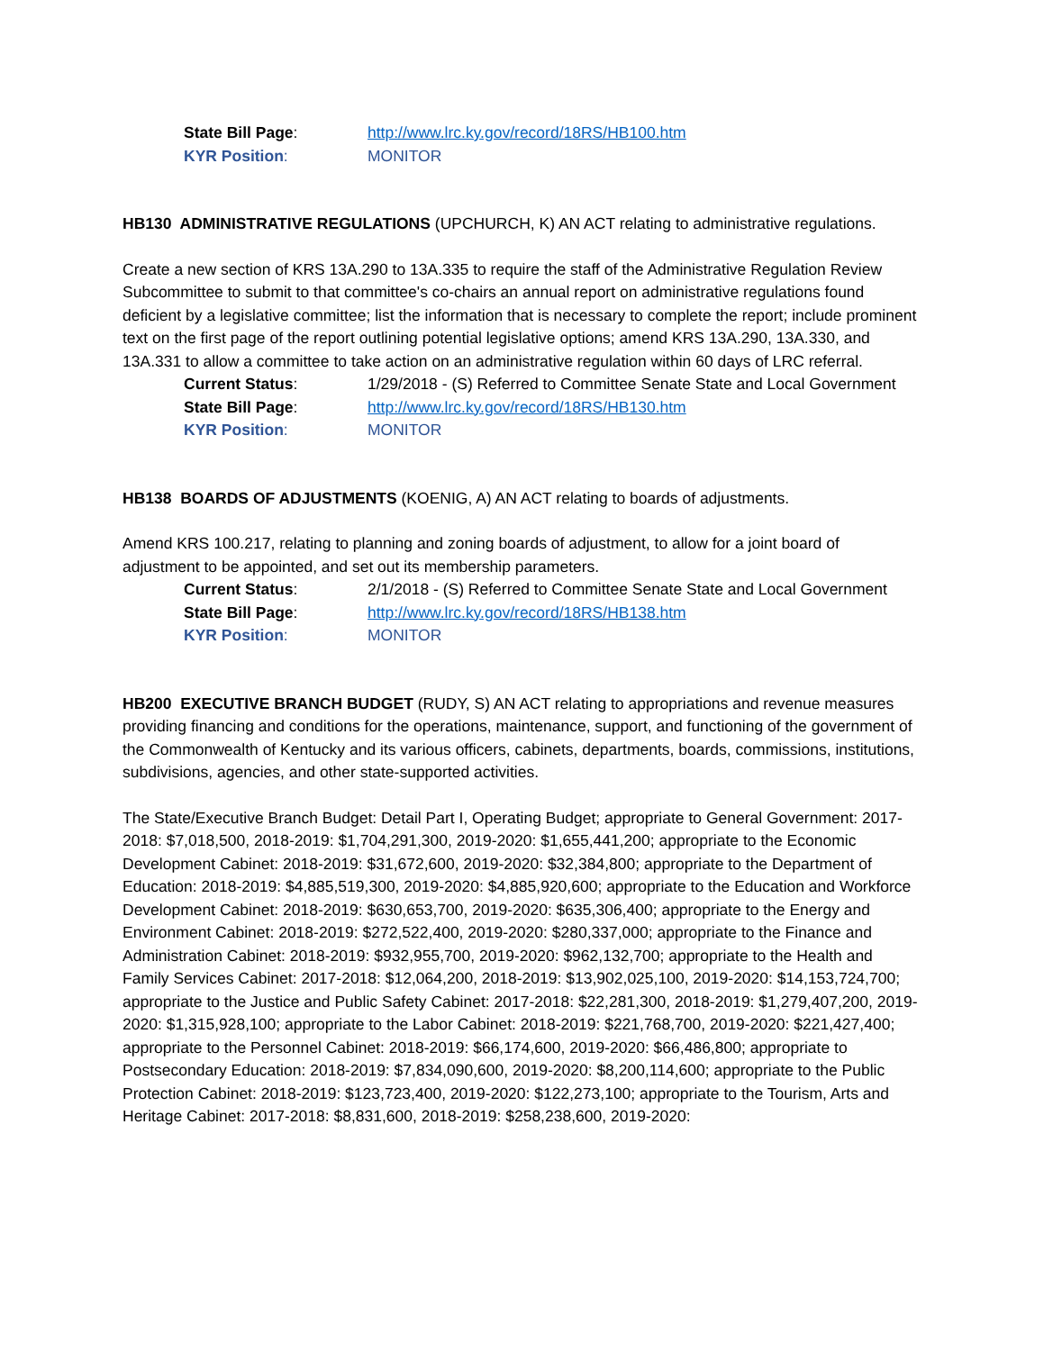State Bill Page: http://www.lrc.ky.gov/record/18RS/HB100.htm
KYR Position: MONITOR
HB130 ADMINISTRATIVE REGULATIONS (UPCHURCH, K) AN ACT relating to administrative regulations.
Create a new section of KRS 13A.290 to 13A.335 to require the staff of the Administrative Regulation Review Subcommittee to submit to that committee's co-chairs an annual report on administrative regulations found deficient by a legislative committee; list the information that is necessary to complete the report; include prominent text on the first page of the report outlining potential legislative options; amend KRS 13A.290, 13A.330, and 13A.331 to allow a committee to take action on an administrative regulation within 60 days of LRC referral.
Current Status: 1/29/2018 - (S) Referred to Committee Senate State and Local Government
State Bill Page: http://www.lrc.ky.gov/record/18RS/HB130.htm
KYR Position: MONITOR
HB138 BOARDS OF ADJUSTMENTS (KOENIG, A) AN ACT relating to boards of adjustments.
Amend KRS 100.217, relating to planning and zoning boards of adjustment, to allow for a joint board of adjustment to be appointed, and set out its membership parameters.
Current Status: 2/1/2018 - (S) Referred to Committee Senate State and Local Government
State Bill Page: http://www.lrc.ky.gov/record/18RS/HB138.htm
KYR Position: MONITOR
HB200 EXECUTIVE BRANCH BUDGET (RUDY, S) AN ACT relating to appropriations and revenue measures providing financing and conditions for the operations, maintenance, support, and functioning of the government of the Commonwealth of Kentucky and its various officers, cabinets, departments, boards, commissions, institutions, subdivisions, agencies, and other state-supported activities.
The State/Executive Branch Budget: Detail Part I, Operating Budget; appropriate to General Government: 2017-2018: $7,018,500, 2018-2019: $1,704,291,300, 2019-2020: $1,655,441,200; appropriate to the Economic Development Cabinet: 2018-2019: $31,672,600, 2019-2020: $32,384,800; appropriate to the Department of Education: 2018-2019: $4,885,519,300, 2019-2020: $4,885,920,600; appropriate to the Education and Workforce Development Cabinet: 2018-2019: $630,653,700, 2019-2020: $635,306,400; appropriate to the Energy and Environment Cabinet: 2018-2019: $272,522,400, 2019-2020: $280,337,000; appropriate to the Finance and Administration Cabinet: 2018-2019: $932,955,700, 2019-2020: $962,132,700; appropriate to the Health and Family Services Cabinet: 2017-2018: $12,064,200, 2018-2019: $13,902,025,100, 2019-2020: $14,153,724,700; appropriate to the Justice and Public Safety Cabinet: 2017-2018: $22,281,300, 2018-2019: $1,279,407,200, 2019-2020: $1,315,928,100; appropriate to the Labor Cabinet: 2018-2019: $221,768,700, 2019-2020: $221,427,400; appropriate to the Personnel Cabinet: 2018-2019: $66,174,600, 2019-2020: $66,486,800; appropriate to Postsecondary Education: 2018-2019: $7,834,090,600, 2019-2020: $8,200,114,600; appropriate to the Public Protection Cabinet: 2018-2019: $123,723,400, 2019-2020: $122,273,100; appropriate to the Tourism, Arts and Heritage Cabinet: 2017-2018: $8,831,600, 2018-2019: $258,238,600, 2019-2020: